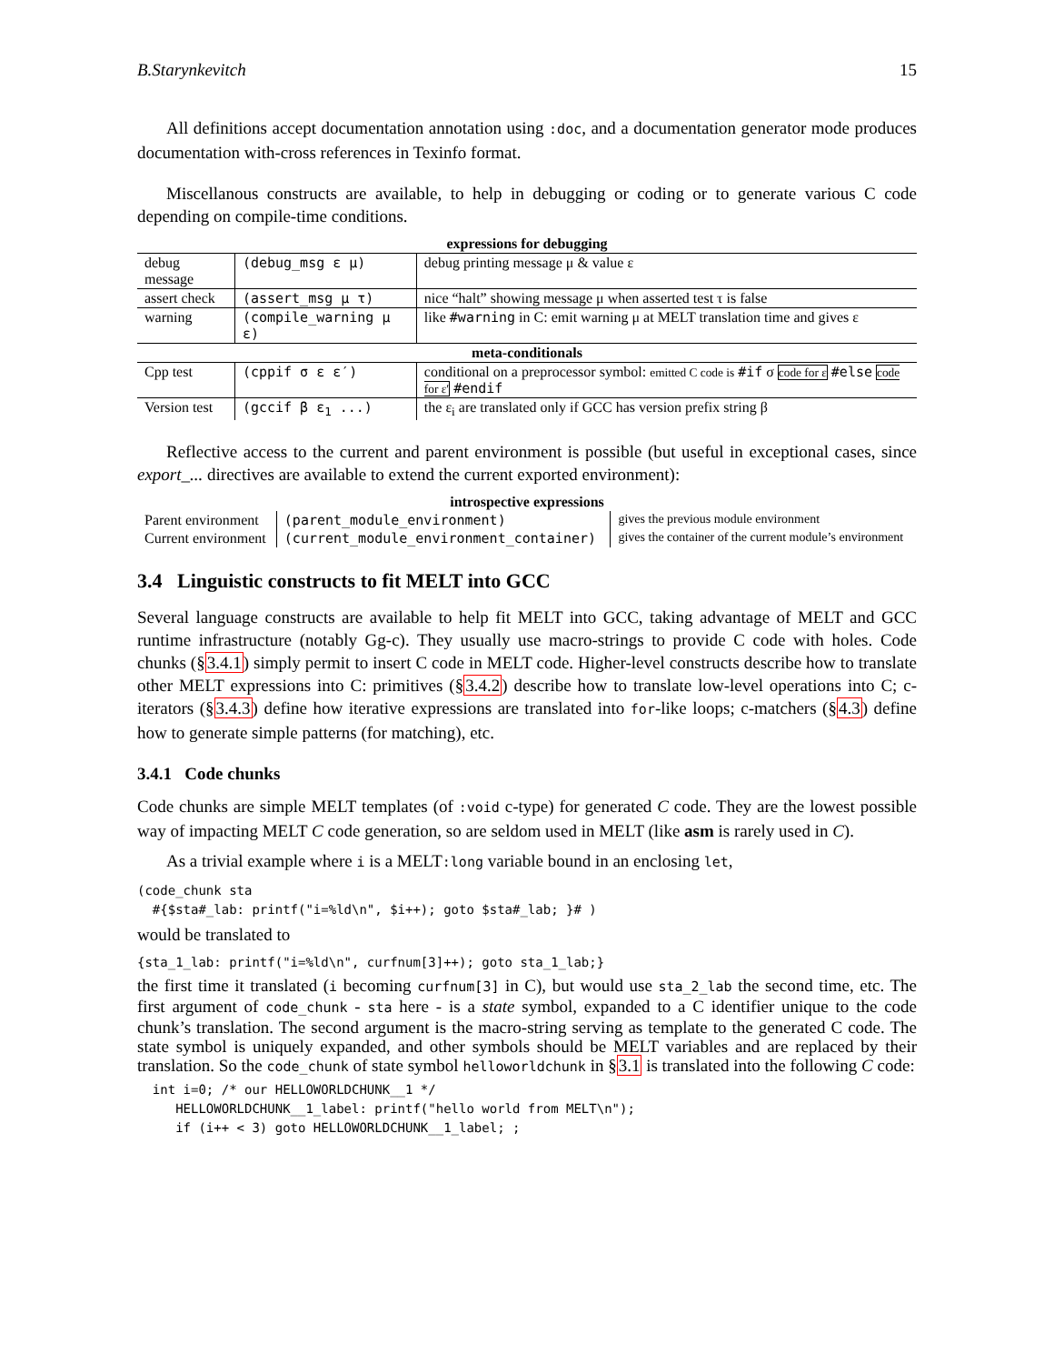B.Starynkevitch 15
All definitions accept documentation annotation using :doc, and a documentation generator mode produces documentation with-cross references in Texinfo format.
Miscellanous constructs are available, to help in debugging or coding or to generate various C code depending on compile-time conditions.
| expressions for debugging | | |
| debug message | (debug_msg ε μ) | debug printing message μ & value ε |
| assert check | (assert_msg μ τ) | nice “halt” showing message μ when asserted test τ is false |
| warning | (compile_warning μ ε) | like #warning in C: emit warning μ at MELT translation time and gives ε |
| meta-conditionals | | |
| Cpp test | (cppif σ ε ε′) | conditional on a preprocessor symbol: emitted C code is #if σ code for ε #else code for ε′ #endif |
| Version test | (gccif β ε<sub>1</sub> ...) | the ε<sub>i</sub> are translated only if GCC has version prefix string β |
Reflective access to the current and parent environment is possible (but useful in exceptional cases, since export_... directives are available to extend the current exported environment):
| introspective expressions | | |
| Parent environment | (parent_module_environment) | gives the previous module environment |
| Current environment | (current_module_environment_container) | gives the container of the current module’s environment |
3.4 Linguistic constructs to fit MELT into GCC
Several language constructs are available to help fit MELT into GCC, taking advantage of MELT and GCC runtime infrastructure (notably Gg-c). They usually use macro-strings to provide C code with holes. Code chunks (§3.4.1) simply permit to insert C code in MELT code. Higher-level constructs describe how to translate other MELT expressions into C: primitives (§3.4.2) describe how to translate low-level operations into C; c-iterators (§3.4.3) define how iterative expressions are translated into for-like loops; c-matchers (§4.3) define how to generate simple patterns (for matching), etc.
3.4.1 Code chunks
Code chunks are simple MELT templates (of :void c-type) for generated C code. They are the lowest possible way of impacting MELT C code generation, so are seldom used in MELT (like asm is rarely used in C).
As a trivial example where i is a MELT:long variable bound in an enclosing let,
(code_chunk sta
  #{$sta#_lab: printf("i=%ld\n", $i++); goto $sta#_lab; }# )
would be translated to
{sta_1_lab: printf("i=%ld\n", curfnum[3]++); goto sta_1_lab;}
the first time it translated (i becoming curfnum[3] in C), but would use sta_2_lab the second time, etc. The first argument of code_chunk - sta here - is a state symbol, expanded to a C identifier unique to the code chunk’s translation. The second argument is the macro-string serving as template to the generated C code. The state symbol is uniquely expanded, and other symbols should be MELT variables and are replaced by their translation. So the code_chunk of state symbol helloworldchunk in §3.1 is translated into the following C code:
  int i=0; /* our HELLOWORLDCHUNK__1 */
     HELLOWORLDCHUNK__1_label: printf("hello world from MELT\n");
     if (i++ < 3) goto HELLOWORLDCHUNK__1_label; ;